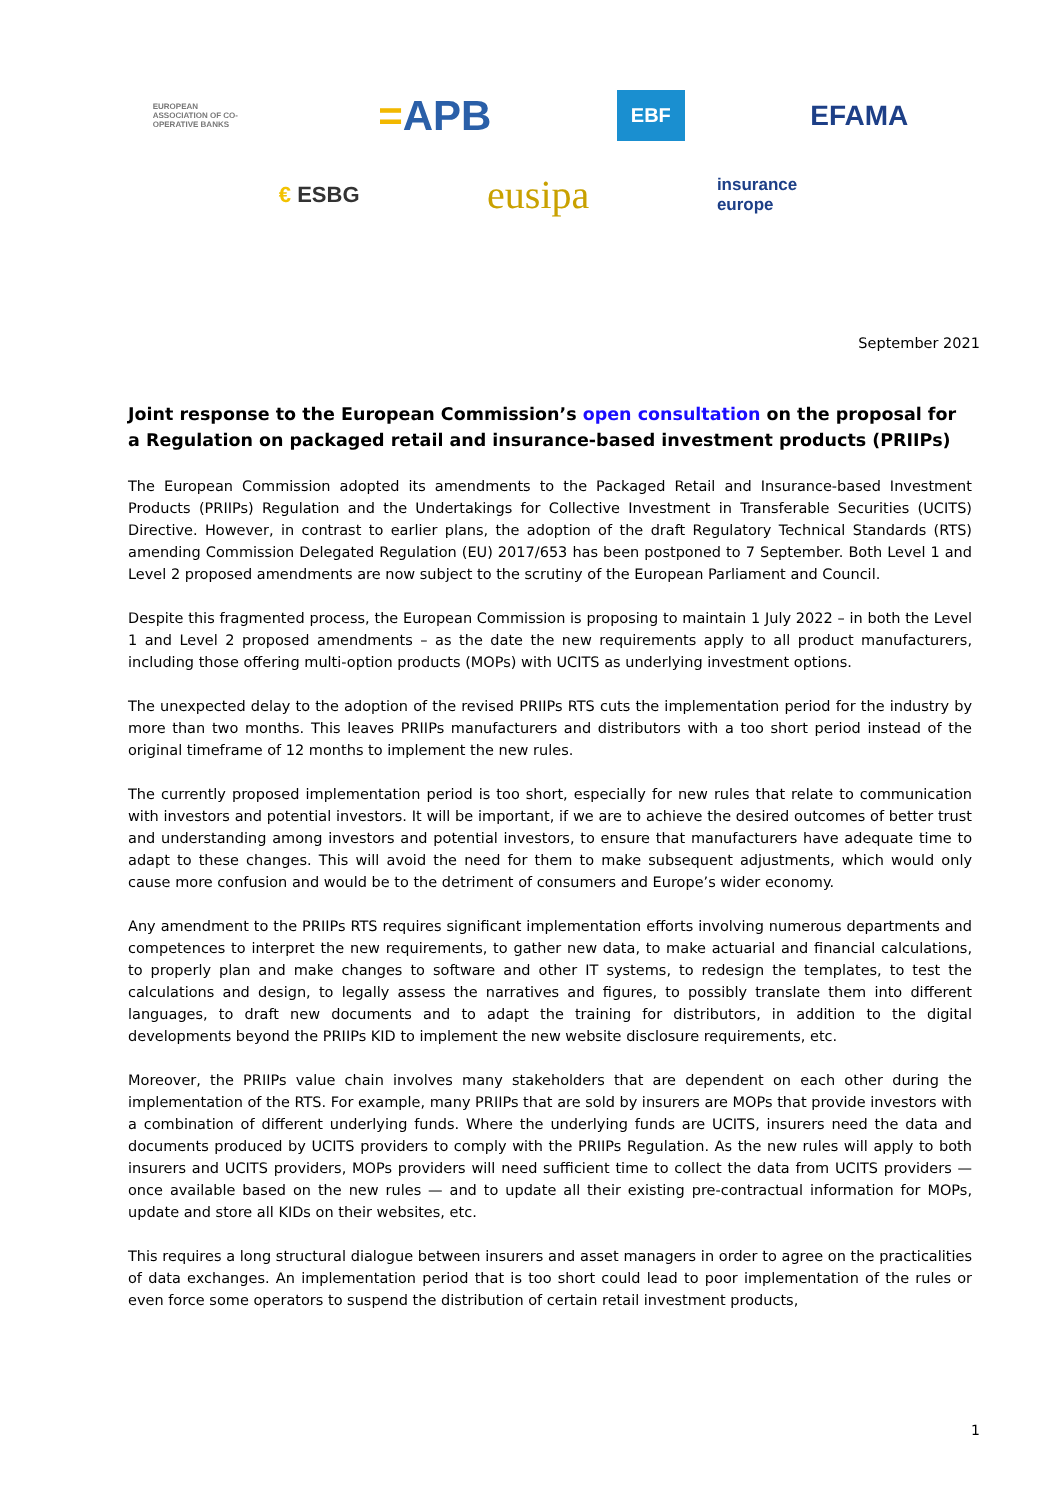EUROPEAN ASSOCIATION OF CO-OPERATIVE BANKS
=APB
EBF
EFAMA
€ ESBG
eusipa
insurance
europe
September 2021
Joint response to the European Commission’s open consultation on the proposal for a Regulation on packaged retail and insurance-based investment products (PRIIPs)
The European Commission adopted its amendments to the Packaged Retail and Insurance-based Investment Products (PRIIPs) Regulation and the Undertakings for Collective Investment in Transferable Securities (UCITS) Directive. However, in contrast to earlier plans, the adoption of the draft Regulatory Technical Standards (RTS) amending Commission Delegated Regulation (EU) 2017/653 has been postponed to 7 September. Both Level 1 and Level 2 proposed amendments are now subject to the scrutiny of the European Parliament and Council.
Despite this fragmented process, the European Commission is proposing to maintain 1 July 2022 – in both the Level 1 and Level 2 proposed amendments – as the date the new requirements apply to all product manufacturers, including those offering multi-option products (MOPs) with UCITS as underlying investment options.
The unexpected delay to the adoption of the revised PRIIPs RTS cuts the implementation period for the industry by more than two months. This leaves PRIIPs manufacturers and distributors with a too short period instead of the original timeframe of 12 months to implement the new rules.
The currently proposed implementation period is too short, especially for new rules that relate to communication with investors and potential investors. It will be important, if we are to achieve the desired outcomes of better trust and understanding among investors and potential investors, to ensure that manufacturers have adequate time to adapt to these changes. This will avoid the need for them to make subsequent adjustments, which would only cause more confusion and would be to the detriment of consumers and Europe’s wider economy.
Any amendment to the PRIIPs RTS requires significant implementation efforts involving numerous departments and competences to interpret the new requirements, to gather new data, to make actuarial and financial calculations, to properly plan and make changes to software and other IT systems, to redesign the templates, to test the calculations and design, to legally assess the narratives and figures, to possibly translate them into different languages, to draft new documents and to adapt the training for distributors, in addition to the digital developments beyond the PRIIPs KID to implement the new website disclosure requirements, etc.
Moreover, the PRIIPs value chain involves many stakeholders that are dependent on each other during the implementation of the RTS. For example, many PRIIPs that are sold by insurers are MOPs that provide investors with a combination of different underlying funds. Where the underlying funds are UCITS, insurers need the data and documents produced by UCITS providers to comply with the PRIIPs Regulation. As the new rules will apply to both insurers and UCITS providers, MOPs providers will need sufficient time to collect the data from UCITS providers — once available based on the new rules — and to update all their existing pre-contractual information for MOPs, update and store all KIDs on their websites, etc.
This requires a long structural dialogue between insurers and asset managers in order to agree on the practicalities of data exchanges. An implementation period that is too short could lead to poor implementation of the rules or even force some operators to suspend the distribution of certain retail investment products,
1